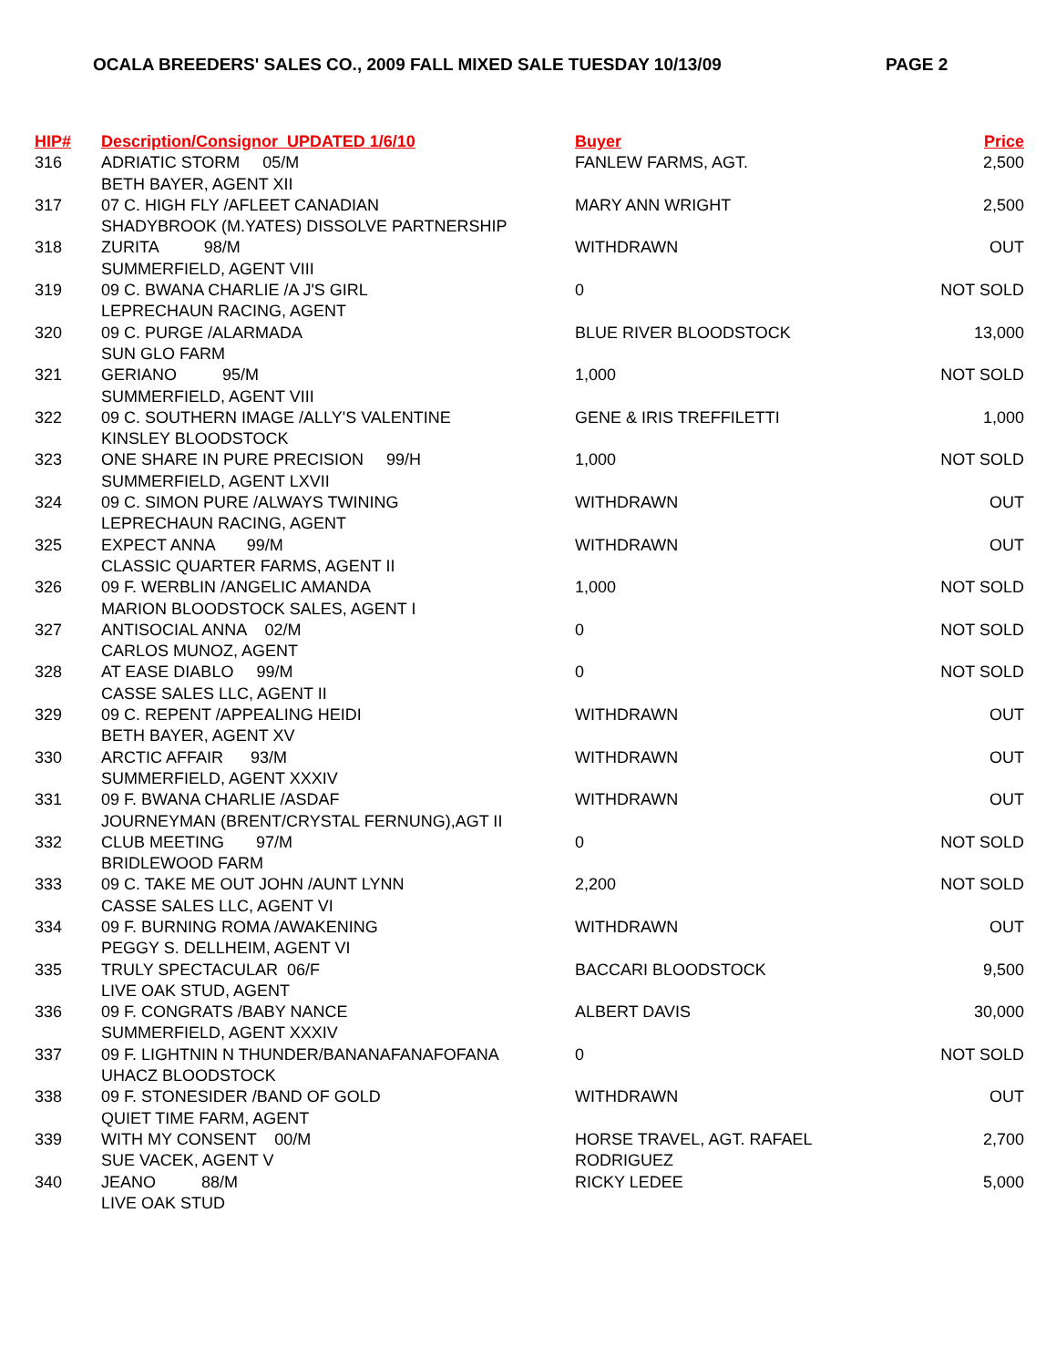OCALA BREEDERS' SALES CO., 2009 FALL MIXED SALE TUESDAY 10/13/09 PAGE 2
| HIP# | Description/Consignor UPDATED 1/6/10 | Buyer | Price |
| --- | --- | --- | --- |
| 316 | ADRIATIC STORM 05/M | FANLEW FARMS, AGT. | 2,500 |
| | BETH BAYER, AGENT XII | | |
| 317 | 07 C. HIGH FLY /AFLEET CANADIAN | MARY ANN WRIGHT | 2,500 |
| | SHADYBROOK (M.YATES) DISSOLVE PARTNERSHIP | | |
| 318 | ZURITA 98/M | WITHDRAWN | OUT |
| | SUMMERFIELD, AGENT VIII | | |
| 319 | 09 C. BWANA CHARLIE /A J'S GIRL | 0 | NOT SOLD |
| | LEPRECHAUN RACING, AGENT | | |
| 320 | 09 C. PURGE /ALARMADA | BLUE RIVER BLOODSTOCK | 13,000 |
| | SUN GLO FARM | | |
| 321 | GERIANO 95/M | 1,000 | NOT SOLD |
| | SUMMERFIELD, AGENT VIII | | |
| 322 | 09 C. SOUTHERN IMAGE /ALLY'S VALENTINE | GENE & IRIS TREFFILETTI | 1,000 |
| | KINSLEY BLOODSTOCK | | |
| 323 | ONE SHARE IN PURE PRECISION 99/H | 1,000 | NOT SOLD |
| | SUMMERFIELD, AGENT LXVII | | |
| 324 | 09 C. SIMON PURE /ALWAYS TWINING | WITHDRAWN | OUT |
| | LEPRECHAUN RACING, AGENT | | |
| 325 | EXPECT ANNA 99/M | WITHDRAWN | OUT |
| | CLASSIC QUARTER FARMS, AGENT II | | |
| 326 | 09 F. WERBLIN /ANGELIC AMANDA | 1,000 | NOT SOLD |
| | MARION BLOODSTOCK SALES, AGENT I | | |
| 327 | ANTISOCIAL ANNA 02/M | 0 | NOT SOLD |
| | CARLOS MUNOZ, AGENT | | |
| 328 | AT EASE DIABLO 99/M | 0 | NOT SOLD |
| | CASSE SALES LLC, AGENT II | | |
| 329 | 09 C. REPENT /APPEALING HEIDI | WITHDRAWN | OUT |
| | BETH BAYER, AGENT XV | | |
| 330 | ARCTIC AFFAIR 93/M | WITHDRAWN | OUT |
| | SUMMERFIELD, AGENT XXXIV | | |
| 331 | 09 F. BWANA CHARLIE /ASDAF | WITHDRAWN | OUT |
| | JOURNEYMAN (BRENT/CRYSTAL FERNUNG),AGT II | | |
| 332 | CLUB MEETING 97/M | 0 | NOT SOLD |
| | BRIDLEWOOD FARM | | |
| 333 | 09 C. TAKE ME OUT JOHN /AUNT LYNN | 2,200 | NOT SOLD |
| | CASSE SALES LLC, AGENT VI | | |
| 334 | 09 F. BURNING ROMA /AWAKENING | WITHDRAWN | OUT |
| | PEGGY S. DELLHEIM, AGENT VI | | |
| 335 | TRULY SPECTACULAR 06/F | BACCARI BLOODSTOCK | 9,500 |
| | LIVE OAK STUD, AGENT | | |
| 336 | 09 F. CONGRATS /BABY NANCE | ALBERT DAVIS | 30,000 |
| | SUMMERFIELD, AGENT XXXIV | | |
| 337 | 09 F. LIGHTNIN N THUNDER/BANANAFANAFOFANA | 0 | NOT SOLD |
| | UHACZ BLOODSTOCK | | |
| 338 | 09 F. STONESIDER /BAND OF GOLD | WITHDRAWN | OUT |
| | QUIET TIME FARM, AGENT | | |
| 339 | WITH MY CONSENT 00/M | HORSE TRAVEL, AGT. RAFAEL | 2,700 |
| | SUE VACEK, AGENT V | RODRIGUEZ | |
| 340 | JEANO 88/M | RICKY LEDEE | 5,000 |
| | LIVE OAK STUD | | |